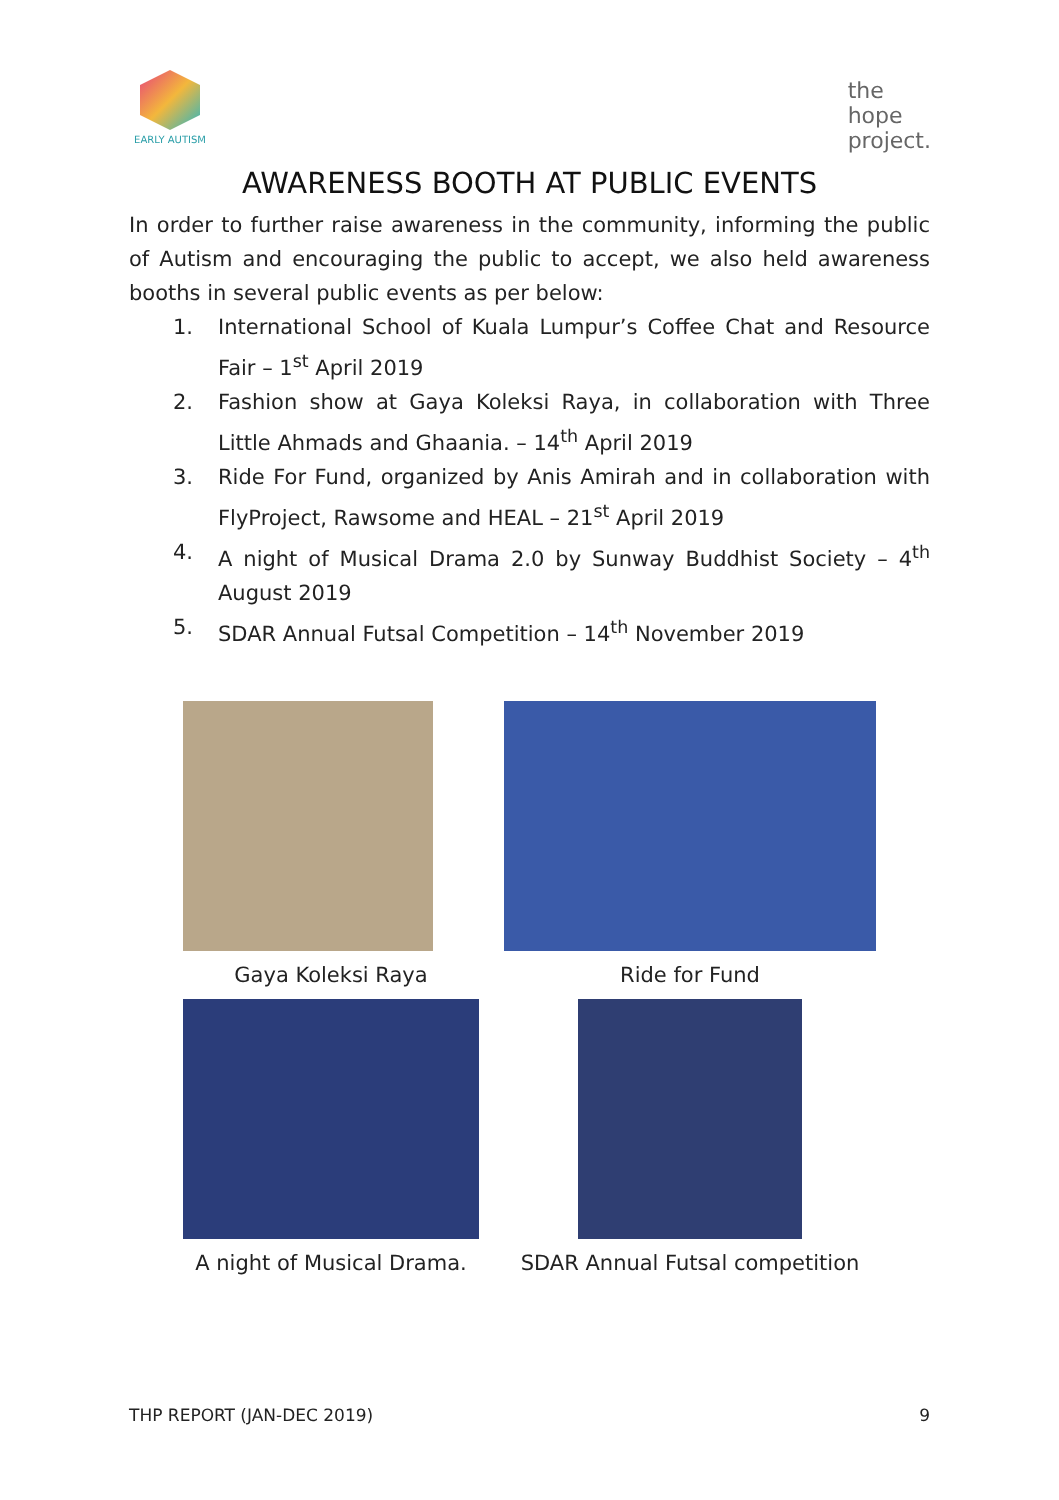EARLY AUTISM
the
hope
project.
AWARENESS BOOTH AT PUBLIC EVENTS
In order to further raise awareness in the community, informing the public of Autism and encouraging the public to accept, we also held awareness booths in several public events as per below:
1. International School of Kuala Lumpur’s Coffee Chat and Resource Fair – 1<sup>st</sup> April 2019
2. Fashion show at Gaya Koleksi Raya, in collaboration with Three Little Ahmads and Ghaania. – 14<sup>th</sup> April 2019
3. Ride For Fund, organized by Anis Amirah and in collaboration with FlyProject, Rawsome and HEAL – 21<sup>st</sup> April 2019
4. A night of Musical Drama 2.0 by Sunway Buddhist Society – 4<sup>th</sup> August 2019
5. SDAR Annual Futsal Competition – 14<sup>th</sup> November 2019
Gaya Koleksi Raya
Ride for Fund
A night of Musical Drama.
SDAR Annual Futsal competition
THP REPORT (JAN-DEC 2019) 9